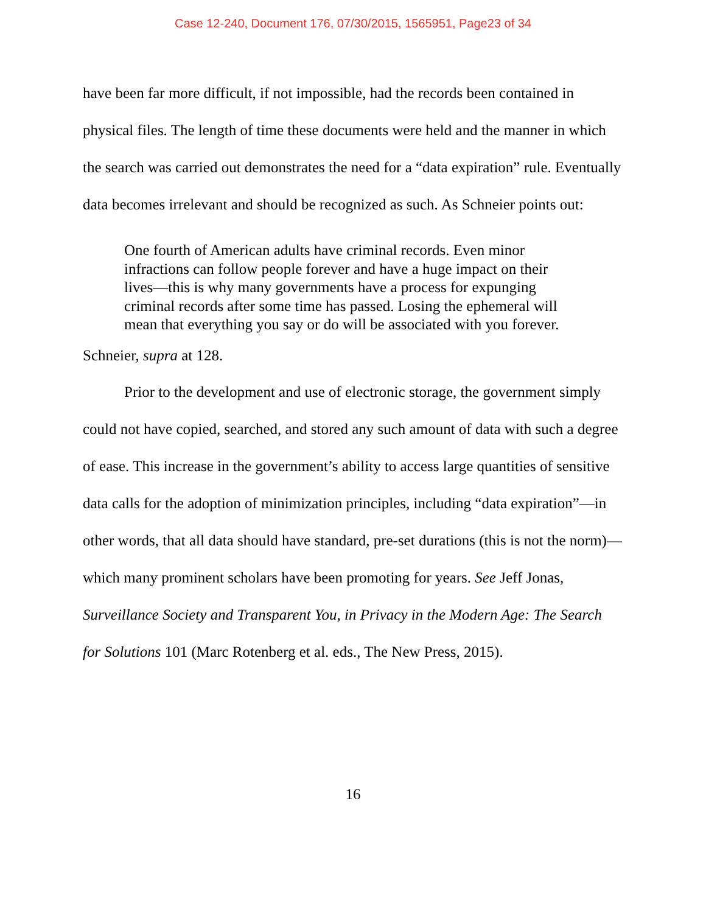Case 12-240, Document 176, 07/30/2015, 1565951, Page23 of 34
have been far more difficult, if not impossible, had the records been contained in physical files. The length of time these documents were held and the manner in which the search was carried out demonstrates the need for a “data expiration” rule. Eventually data becomes irrelevant and should be recognized as such. As Schneier points out:
One fourth of American adults have criminal records. Even minor infractions can follow people forever and have a huge impact on their lives—this is why many governments have a process for expunging criminal records after some time has passed. Losing the ephemeral will mean that everything you say or do will be associated with you forever.
Schneier, supra at 128.
Prior to the development and use of electronic storage, the government simply could not have copied, searched, and stored any such amount of data with such a degree of ease. This increase in the government’s ability to access large quantities of sensitive data calls for the adoption of minimization principles, including “data expiration”—in other words, that all data should have standard, pre-set durations (this is not the norm)—which many prominent scholars have been promoting for years. See Jeff Jonas, Surveillance Society and Transparent You, in Privacy in the Modern Age: The Search for Solutions 101 (Marc Rotenberg et al. eds., The New Press, 2015).
16